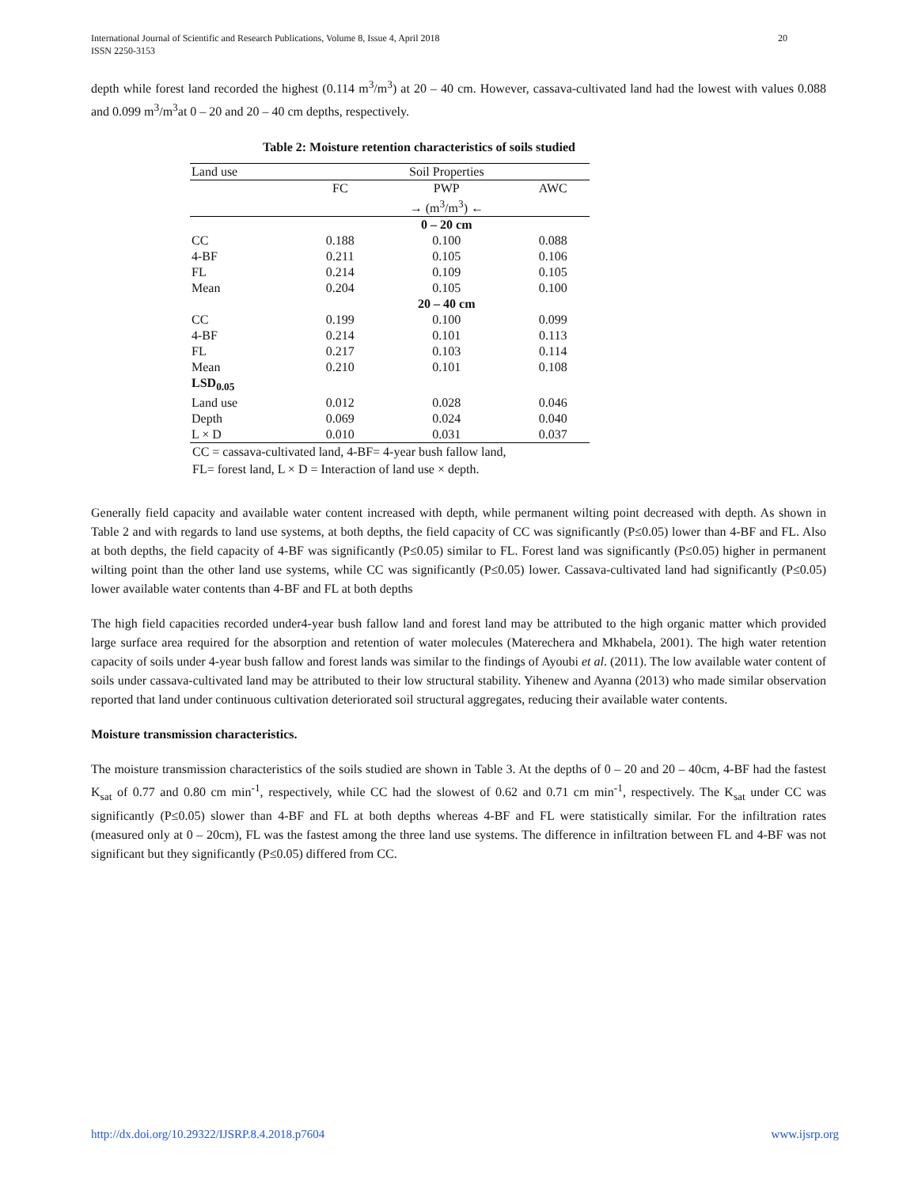International Journal of Scientific and Research Publications, Volume 8, Issue 4, April 2018 20
ISSN 2250-3153
depth while forest land recorded the highest (0.114 m<sup>3</sup>/m<sup>3</sup>) at 20 – 40 cm. However, cassava-cultivated land had the lowest with values 0.088 and 0.099 m<sup>3</sup>/m<sup>3</sup>at 0 – 20 and 20 – 40 cm depths, respectively.
Table 2: Moisture retention characteristics of soils studied
| Land use | Soil Properties | | |
| | FC | PWP | AWC |
| | → (m<sup>3</sup>/m<sup>3</sup>) ← | | |
| | | 0 – 20 cm | |
| CC | 0.188 | 0.100 | 0.088 |
| 4-BF | 0.211 | 0.105 | 0.106 |
| FL | 0.214 | 0.109 | 0.105 |
| Mean | 0.204 | 0.105 | 0.100 |
| | | 20 – 40 cm | |
| CC | 0.199 | 0.100 | 0.099 |
| 4-BF | 0.214 | 0.101 | 0.113 |
| FL | 0.217 | 0.103 | 0.114 |
| Mean | 0.210 | 0.101 | 0.108 |
| LSD<sub>0.05</sub> | | | |
| Land use | 0.012 | 0.028 | 0.046 |
| Depth | 0.069 | 0.024 | 0.040 |
| L × D | 0.010 | 0.031 | 0.037 |
CC = cassava-cultivated land, 4-BF= 4-year bush fallow land,
FL= forest land, L × D = Interaction of land use × depth.
Generally field capacity and available water content increased with depth, while permanent wilting point decreased with depth. As shown in Table 2 and with regards to land use systems, at both depths, the field capacity of CC was significantly (P≤0.05) lower than 4-BF and FL. Also at both depths, the field capacity of 4-BF was significantly (P≤0.05) similar to FL. Forest land was significantly (P≤0.05) higher in permanent wilting point than the other land use systems, while CC was significantly (P≤0.05) lower. Cassava-cultivated land had significantly (P≤0.05) lower available water contents than 4-BF and FL at both depths
The high field capacities recorded under4-year bush fallow land and forest land may be attributed to the high organic matter which provided large surface area required for the absorption and retention of water molecules (Materechera and Mkhabela, 2001). The high water retention capacity of soils under 4-year bush fallow and forest lands was similar to the findings of Ayoubi et al. (2011). The low available water content of soils under cassava-cultivated land may be attributed to their low structural stability. Yihenew and Ayanna (2013) who made similar observation reported that land under continuous cultivation deteriorated soil structural aggregates, reducing their available water contents.
Moisture transmission characteristics.
The moisture transmission characteristics of the soils studied are shown in Table 3. At the depths of 0 – 20 and 20 – 40cm, 4-BF had the fastest K<sub>sat</sub> of 0.77 and 0.80 cm min<sup>-1</sup>, respectively, while CC had the slowest of 0.62 and 0.71 cm min<sup>-1</sup>, respectively. The K<sub>sat</sub> under CC was significantly (P≤0.05) slower than 4-BF and FL at both depths whereas 4-BF and FL were statistically similar. For the infiltration rates (measured only at 0 – 20cm), FL was the fastest among the three land use systems. The difference in infiltration between FL and 4-BF was not significant but they significantly (P≤0.05) differed from CC.
www.ijsrp.org http://dx.doi.org/10.29322/IJSRP.8.4.2018.p7604